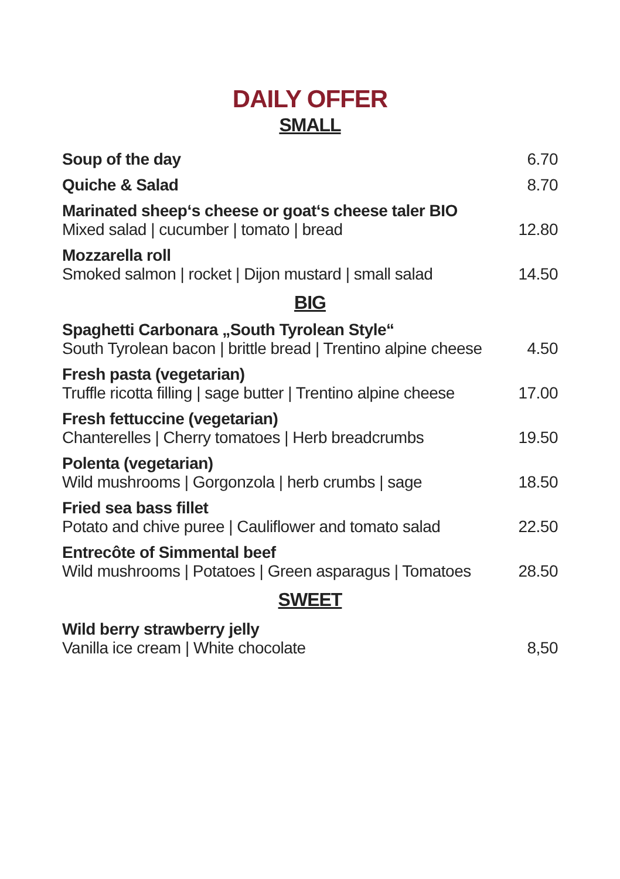DAILY OFFER
SMALL
Soup of the day
6.70
Quiche & Salad
8.70
Marinated sheep‘s cheese or goat‘s cheese taler BIO
Mixed salad | cucumber | tomato | bread
12.80
Mozzarella roll
Smoked salmon | rocket | Dijon mustard | small salad
14.50
BIG
Spaghetti Carbonara „South Tyrolean Style“
South Tyrolean bacon | brittle bread | Trentino alpine cheese
4.50
Fresh pasta (vegetarian)
Truffle ricotta filling | sage butter | Trentino alpine cheese
17.00
Fresh fettuccine (vegetarian)
Chanterelles | Cherry tomatoes | Herb breadcrumbs
19.50
Polenta (vegetarian)
Wild mushrooms | Gorgonzola | herb crumbs | sage
18.50
Fried sea bass fillet
Potato and chive puree | Cauliflower and tomato salad
22.50
Entrecôte of Simmental beef
Wild mushrooms | Potatoes | Green asparagus | Tomatoes
28.50
SWEET
Wild berry strawberry jelly
Vanilla ice cream | White chocolate
8,50